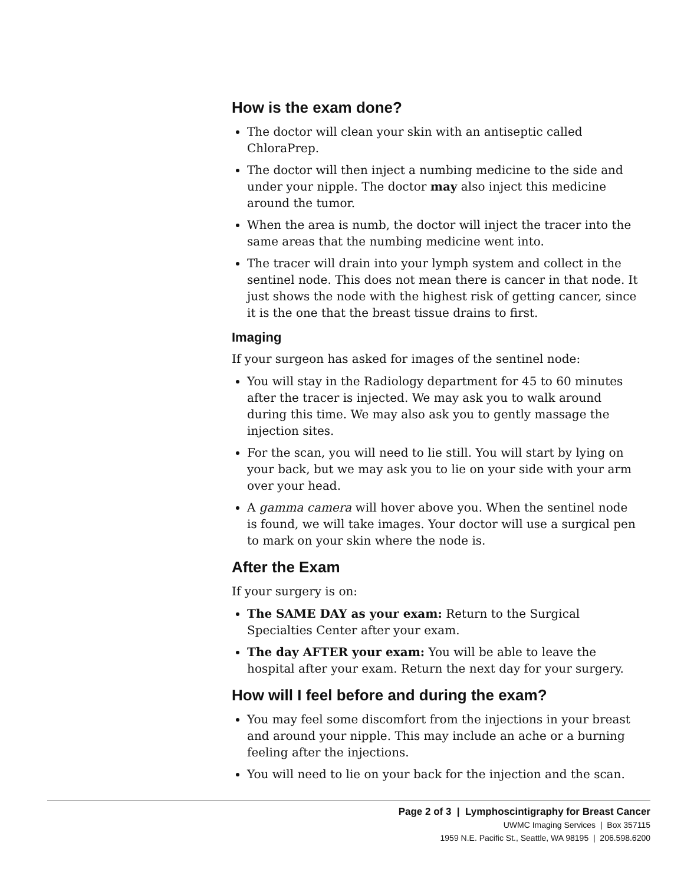How is the exam done?
The doctor will clean your skin with an antiseptic called ChloraPrep.
The doctor will then inject a numbing medicine to the side and under your nipple. The doctor may also inject this medicine around the tumor.
When the area is numb, the doctor will inject the tracer into the same areas that the numbing medicine went into.
The tracer will drain into your lymph system and collect in the sentinel node. This does not mean there is cancer in that node. It just shows the node with the highest risk of getting cancer, since it is the one that the breast tissue drains to first.
Imaging
If your surgeon has asked for images of the sentinel node:
You will stay in the Radiology department for 45 to 60 minutes after the tracer is injected. We may ask you to walk around during this time. We may also ask you to gently massage the injection sites.
For the scan, you will need to lie still. You will start by lying on your back, but we may ask you to lie on your side with your arm over your head.
A gamma camera will hover above you. When the sentinel node is found, we will take images. Your doctor will use a surgical pen to mark on your skin where the node is.
After the Exam
If your surgery is on:
The SAME DAY as your exam: Return to the Surgical Specialties Center after your exam.
The day AFTER your exam: You will be able to leave the hospital after your exam. Return the next day for your surgery.
How will I feel before and during the exam?
You may feel some discomfort from the injections in your breast and around your nipple. This may include an ache or a burning feeling after the injections.
You will need to lie on your back for the injection and the scan.
Page 2 of 3 | Lymphoscintigraphy for Breast Cancer
UWMC Imaging Services | Box 357115
1959 N.E. Pacific St., Seattle, WA 98195 | 206.598.6200